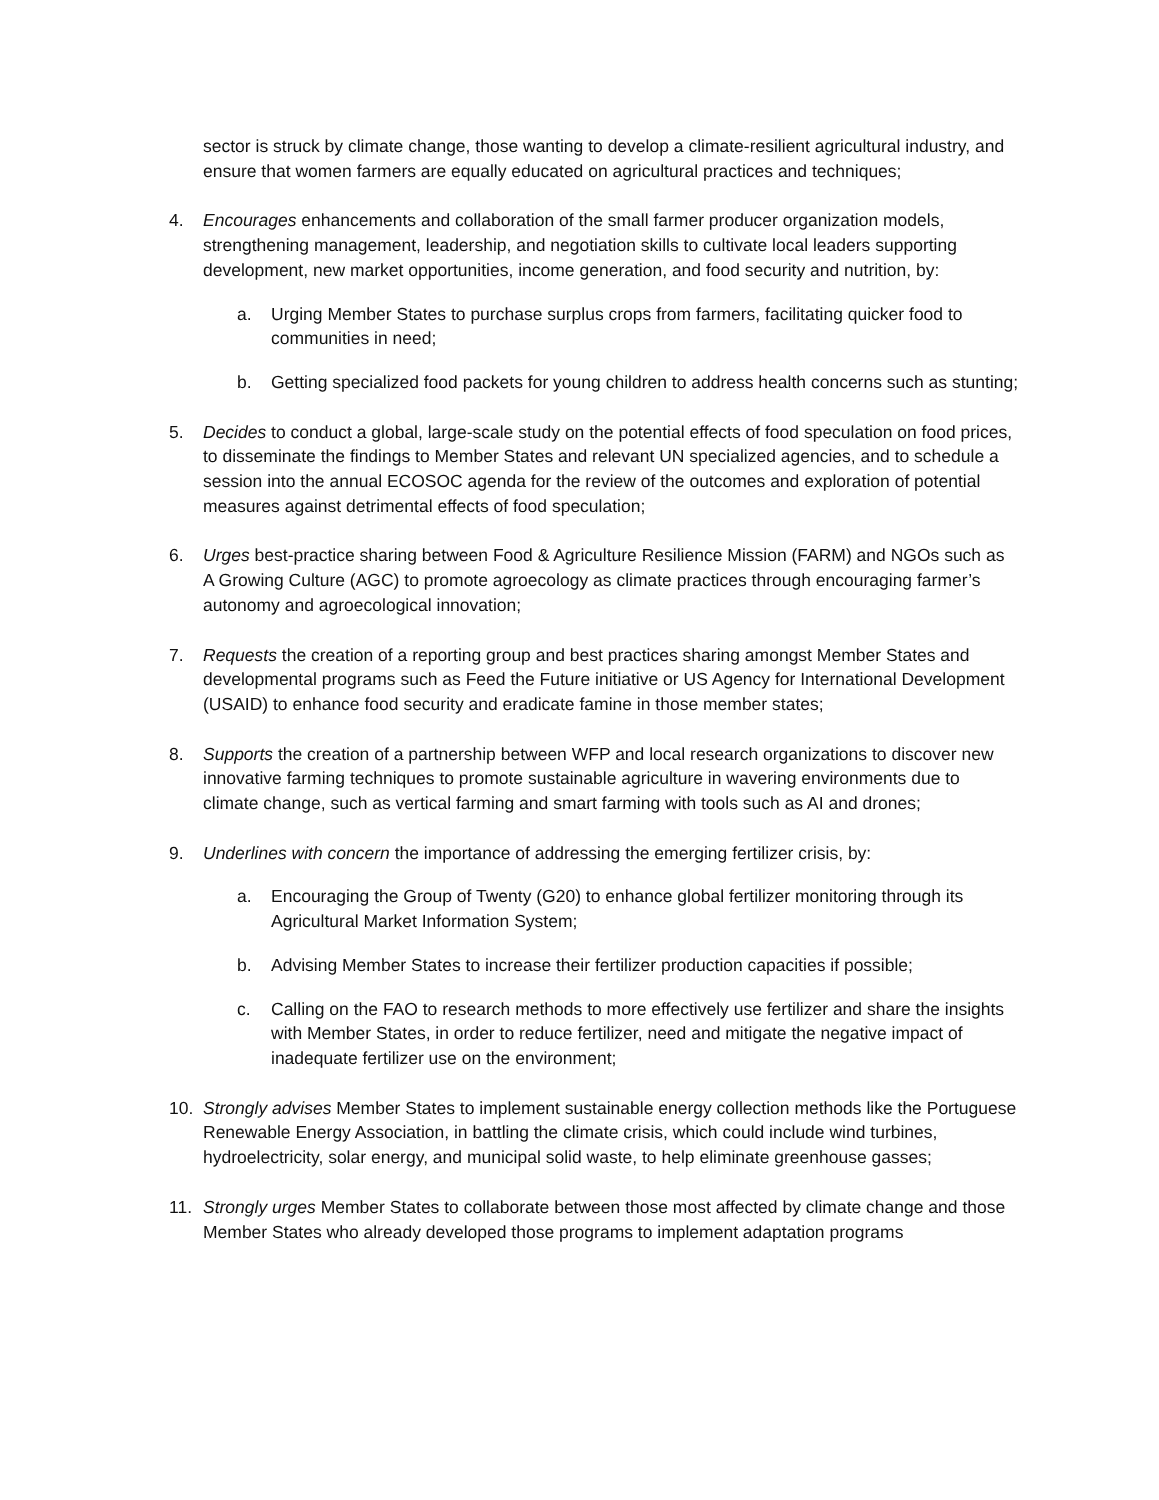sector is struck by climate change, those wanting to develop a climate-resilient agricultural industry, and ensure that women farmers are equally educated on agricultural practices and techniques;
4. Encourages enhancements and collaboration of the small farmer producer organization models, strengthening management, leadership, and negotiation skills to cultivate local leaders supporting development, new market opportunities, income generation, and food security and nutrition, by:
a. Urging Member States to purchase surplus crops from farmers, facilitating quicker food to communities in need;
b. Getting specialized food packets for young children to address health concerns such as stunting;
5. Decides to conduct a global, large-scale study on the potential effects of food speculation on food prices, to disseminate the findings to Member States and relevant UN specialized agencies, and to schedule a session into the annual ECOSOC agenda for the review of the outcomes and exploration of potential measures against detrimental effects of food speculation;
6. Urges best-practice sharing between Food & Agriculture Resilience Mission (FARM) and NGOs such as A Growing Culture (AGC) to promote agroecology as climate practices through encouraging farmer’s autonomy and agroecological innovation;
7. Requests the creation of a reporting group and best practices sharing amongst Member States and developmental programs such as Feed the Future initiative or US Agency for International Development (USAID) to enhance food security and eradicate famine in those member states;
8. Supports the creation of a partnership between WFP and local research organizations to discover new innovative farming techniques to promote sustainable agriculture in wavering environments due to climate change, such as vertical farming and smart farming with tools such as AI and drones;
9. Underlines with concern the importance of addressing the emerging fertilizer crisis, by:
a. Encouraging the Group of Twenty (G20) to enhance global fertilizer monitoring through its Agricultural Market Information System;
b. Advising Member States to increase their fertilizer production capacities if possible;
c. Calling on the FAO to research methods to more effectively use fertilizer and share the insights with Member States, in order to reduce fertilizer, need and mitigate the negative impact of inadequate fertilizer use on the environment;
10. Strongly advises Member States to implement sustainable energy collection methods like the Portuguese Renewable Energy Association, in battling the climate crisis, which could include wind turbines, hydroelectricity, solar energy, and municipal solid waste, to help eliminate greenhouse gasses;
11. Strongly urges Member States to collaborate between those most affected by climate change and those Member States who already developed those programs to implement adaptation programs